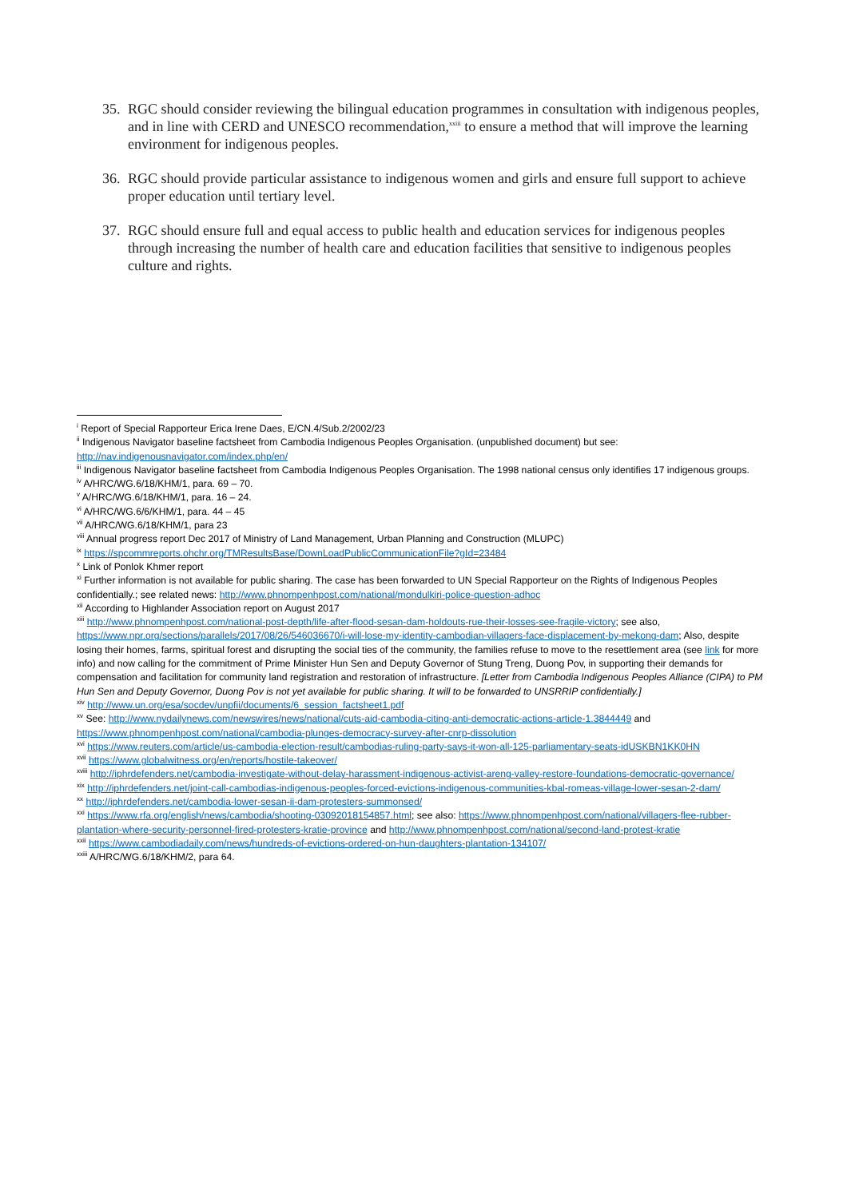35. RGC should consider reviewing the bilingual education programmes in consultation with indigenous peoples, and in line with CERD and UNESCO recommendation,<sup>xxiii</sup> to ensure a method that will improve the learning environment for indigenous peoples.
36. RGC should provide particular assistance to indigenous women and girls and ensure full support to achieve proper education until tertiary level.
37. RGC should ensure full and equal access to public health and education services for indigenous peoples through increasing the number of health care and education facilities that sensitive to indigenous peoples culture and rights.
<sup>i</sup> Report of Special Rapporteur Erica Irene Daes, E/CN.4/Sub.2/2002/23
<sup>ii</sup> Indigenous Navigator baseline factsheet from Cambodia Indigenous Peoples Organisation. (unpublished document) but see: http://nav.indigenousnavigator.com/index.php/en/
<sup>iii</sup> Indigenous Navigator baseline factsheet from Cambodia Indigenous Peoples Organisation. The 1998 national census only identifies 17 indigenous groups.
<sup>iv</sup> A/HRC/WG.6/18/KHM/1, para. 69 – 70.
<sup>v</sup> A/HRC/WG.6/18/KHM/1, para. 16 – 24.
<sup>vi</sup> A/HRC/WG.6/6/KHM/1, para. 44 – 45
<sup>vii</sup> A/HRC/WG.6/18/KHM/1, para 23
<sup>viii</sup> Annual progress report Dec 2017 of Ministry of Land Management, Urban Planning and Construction (MLUPC)
<sup>ix</sup> https://spcommreports.ohchr.org/TMResultsBase/DownLoadPublicCommunicationFile?gId=23484
<sup>x</sup> Link of Ponlok Khmer report
<sup>xi</sup> Further information is not available for public sharing. The case has been forwarded to UN Special Rapporteur on the Rights of Indigenous Peoples confidentially.; see related news: http://www.phnompenhpost.com/national/mondulkiri-police-question-adhoc
<sup>xii</sup> According to Highlander Association report on August 2017
<sup>xiii</sup> http://www.phnompenhpost.com/national-post-depth/life-after-flood-sesan-dam-holdouts-rue-their-losses-see-fragile-victory; see also, https://www.npr.org/sections/parallels/2017/08/26/546036670/i-will-lose-my-identity-cambodian-villagers-face-displacement-by-mekong-dam; Also, despite losing their homes, farms, spiritual forest and disrupting the social ties of the community, the families refuse to move to the resettlement area (see link for more info) and now calling for the commitment of Prime Minister Hun Sen and Deputy Governor of Stung Treng, Duong Pov, in supporting their demands for compensation and facilitation for community land registration and restoration of infrastructure. [Letter from Cambodia Indigenous Peoples Alliance (CIPA) to PM Hun Sen and Deputy Governor, Duong Pov is not yet available for public sharing. It will to be forwarded to UNSRRIP confidentially.]
<sup>xiv</sup> http://www.un.org/esa/socdev/unpfii/documents/6_session_factsheet1.pdf
<sup>xv</sup> See: http://www.nydailynews.com/newswires/news/national/cuts-aid-cambodia-citing-anti-democratic-actions-article-1.3844449 and https://www.phnompenhpost.com/national/cambodia-plunges-democracy-survey-after-cnrp-dissolution
<sup>xvi</sup> https://www.reuters.com/article/us-cambodia-election-result/cambodias-ruling-party-says-it-won-all-125-parliamentary-seats-idUSKBN1KK0HN
<sup>xvii</sup> https://www.globalwitness.org/en/reports/hostile-takeover/
<sup>xviii</sup> http://iphrdefenders.net/cambodia-investigate-without-delay-harassment-indigenous-activist-areng-valley-restore-foundations-democratic-governance/
<sup>xix</sup> http://iphrdefenders.net/joint-call-cambodias-indigenous-peoples-forced-evictions-indigenous-communities-kbal-romeas-village-lower-sesan-2-dam/
<sup>xx</sup> http://iphrdefenders.net/cambodia-lower-sesan-ii-dam-protesters-summonsed/
<sup>xxi</sup> https://www.rfa.org/english/news/cambodia/shooting-03092018154857.html; see also: https://www.phnompenhpost.com/national/villagers-flee-rubber-plantation-where-security-personnel-fired-protesters-kratie-province and http://www.phnompenhpost.com/national/second-land-protest-kratie
<sup>xxii</sup> https://www.cambodiadaily.com/news/hundreds-of-evictions-ordered-on-hun-daughters-plantation-134107/
<sup>xxiii</sup> A/HRC/WG.6/18/KHM/2, para 64.